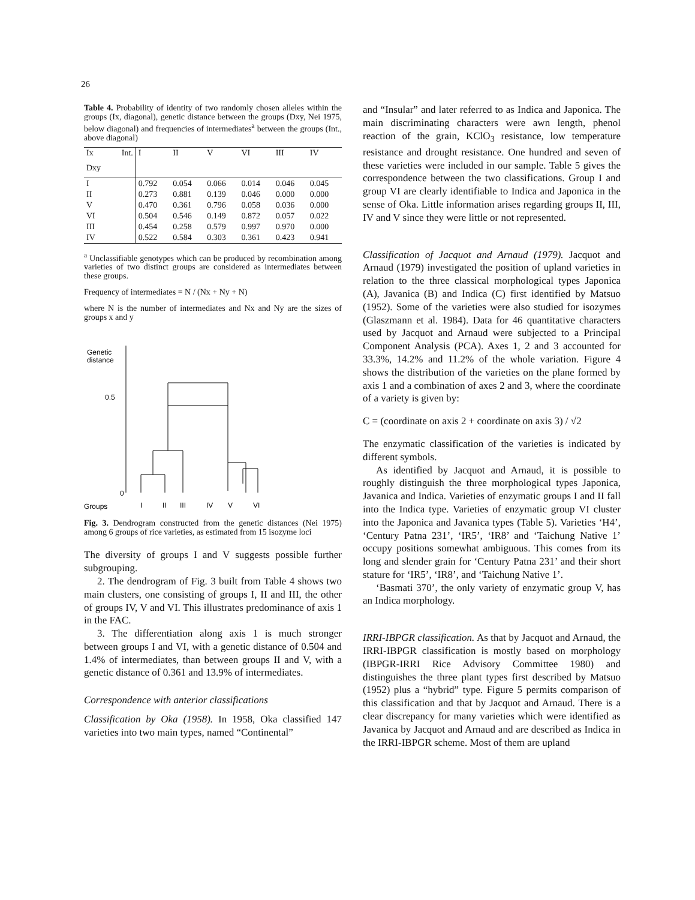26
Table 4. Probability of identity of two randomly chosen alleles within the groups (Ix, diagonal), genetic distance between the groups (Dxy, Nei 1975, below diagonal) and frequencies of intermediates<sup>a</sup> between the groups (Int., above diagonal)
| Ix | Int. | I | II | V | VI | III | IV |
| Dxy | | | | | | | |
| I | | 0.792 | 0.054 | 0.066 | 0.014 | 0.046 | 0.045 |
| II | | 0.273 | 0.881 | 0.139 | 0.046 | 0.000 | 0.000 |
| V | | 0.470 | 0.361 | 0.796 | 0.058 | 0.036 | 0.000 |
| VI | | 0.504 | 0.546 | 0.149 | 0.872 | 0.057 | 0.022 |
| III | | 0.454 | 0.258 | 0.579 | 0.997 | 0.970 | 0.000 |
| IV | | 0.522 | 0.584 | 0.303 | 0.361 | 0.423 | 0.941 |
<sup>a</sup> Unclassifiable genotypes which can be produced by recombination among varieties of two distinct groups are considered as intermediates between these groups.
Frequency of intermediates = N / (Nx + Ny + N)
where N is the number of intermediates and Nx and Ny are the sizes of groups x and y
Genetic
distance
0.5
0
Groups
I
II
III
IV
V
VI
Fig. 3. Dendrogram constructed from the genetic distances (Nei 1975) among 6 groups of rice varieties, as estimated from 15 isozyme loci
The diversity of groups I and V suggests possible further subgrouping.
2. The dendrogram of Fig. 3 built from Table 4 shows two main clusters, one consisting of groups I, II and III, the other of groups IV, V and VI. This illustrates predominance of axis 1 in the FAC.
3. The differentiation along axis 1 is much stronger between groups I and VI, with a genetic distance of 0.504 and 1.4% of intermediates, than between groups II and V, with a genetic distance of 0.361 and 13.9% of intermediates.
Correspondence with anterior classifications
Classification by Oka (1958). In 1958, Oka classified 147 varieties into two main types, named “Continental”
and “Insular” and later referred to as Indica and Japonica. The main discriminating characters were awn length, phenol reaction of the grain, KClO<sub>3</sub> resistance, low temperature resistance and drought resistance. One hundred and seven of these varieties were included in our sample. Table 5 gives the correspondence between the two classifications. Group I and group VI are clearly identifiable to Indica and Japonica in the sense of Oka. Little information arises regarding groups II, III, IV and V since they were little or not represented.
Classification of Jacquot and Arnaud (1979). Jacquot and Arnaud (1979) investigated the position of upland varieties in relation to the three classical morphological types Japonica (A), Javanica (B) and Indica (C) first identified by Matsuo (1952). Some of the varieties were also studied for isozymes (Glaszmann et al. 1984). Data for 46 quantitative characters used by Jacquot and Arnaud were subjected to a Principal Component Analysis (PCA). Axes 1, 2 and 3 accounted for 33.3%, 14.2% and 11.2% of the whole variation. Figure 4 shows the distribution of the varieties on the plane formed by axis 1 and a combination of axes 2 and 3, where the coordinate of a variety is given by:
C = (coordinate on axis 2 + coordinate on axis 3) / √2
The enzymatic classification of the varieties is indicated by different symbols.
As identified by Jacquot and Arnaud, it is possible to roughly distinguish the three morphological types Japonica, Javanica and Indica. Varieties of enzymatic groups I and II fall into the Indica type. Varieties of enzymatic group VI cluster into the Japonica and Javanica types (Table 5). Varieties ‘H4’, ‘Century Patna 231’, ‘IR5’, ‘IR8’ and ‘Taichung Native 1’ occupy positions somewhat ambiguous. This comes from its long and slender grain for ‘Century Patna 231’ and their short stature for ‘IR5’, ‘IR8’, and ‘Taichung Native 1’.
‘Basmati 370’, the only variety of enzymatic group V, has an Indica morphology.
IRRI-IBPGR classification. As that by Jacquot and Arnaud, the IRRI-IBPGR classification is mostly based on morphology (IBPGR-IRRI Rice Advisory Committee 1980) and distinguishes the three plant types first described by Matsuo (1952) plus a “hybrid” type. Figure 5 permits comparison of this classification and that by Jacquot and Arnaud. There is a clear discrepancy for many varieties which were identified as Javanica by Jacquot and Arnaud and are described as Indica in the IRRI-IBPGR scheme. Most of them are upland